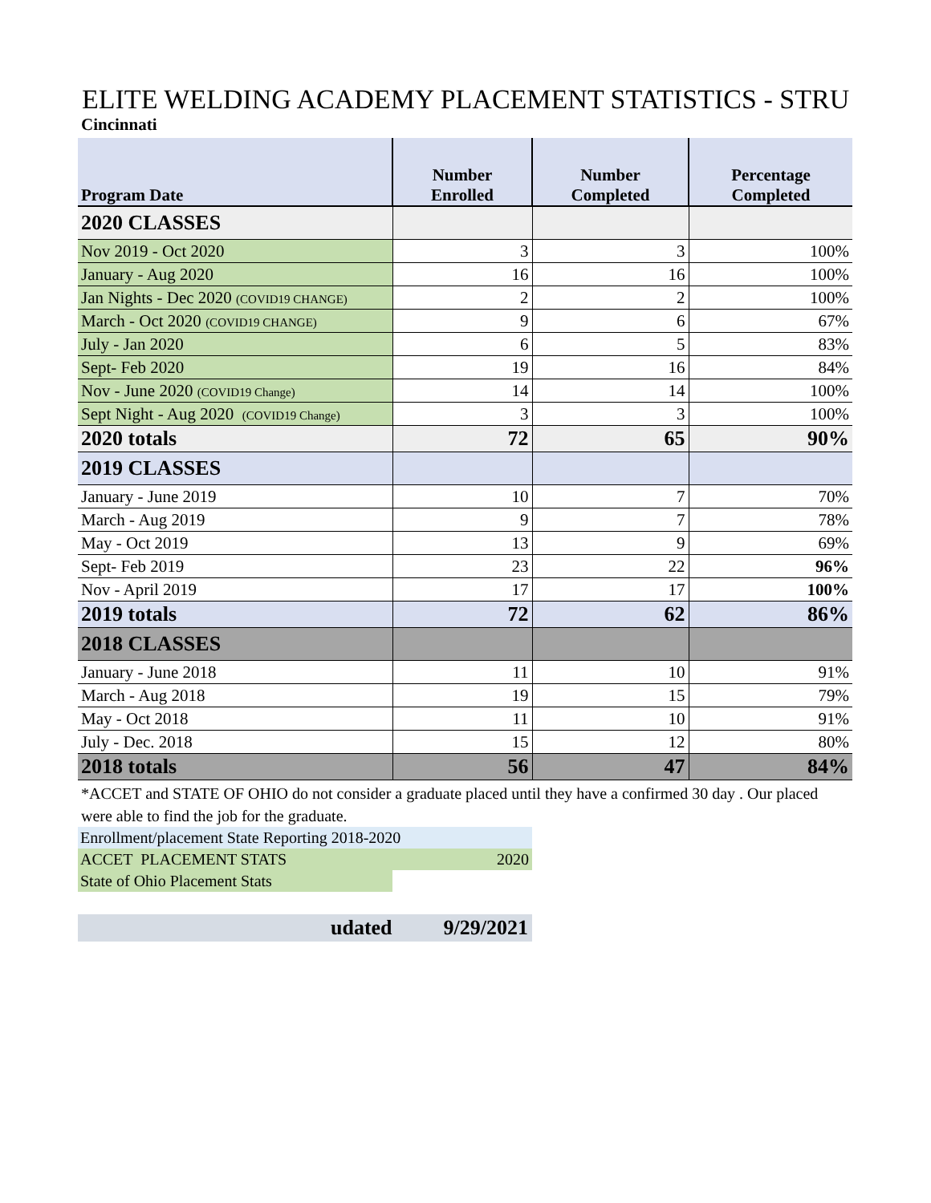ELITE WELDING ACADEMY PLACEMENT STATISTICS - STRU
Cincinnati
| Program Date | Number Enrolled | Number Completed | Percentage Completed |
| --- | --- | --- | --- |
| 2020 CLASSES | | | |
| Nov 2019 - Oct 2020 | 3 | 3 | 100% |
| January - Aug 2020 | 16 | 16 | 100% |
| Jan Nights - Dec 2020 (COVID19 CHANGE) | 2 | 2 | 100% |
| March - Oct 2020 (COVID19 CHANGE) | 9 | 6 | 67% |
| July - Jan 2020 | 6 | 5 | 83% |
| Sept- Feb 2020 | 19 | 16 | 84% |
| Nov - June 2020 (COVID19 Change) | 14 | 14 | 100% |
| Sept Night - Aug 2020 (COVID19 Change) | 3 | 3 | 100% |
| 2020 totals | 72 | 65 | 90% |
| 2019 CLASSES | | | |
| January - June 2019 | 10 | 7 | 70% |
| March - Aug 2019 | 9 | 7 | 78% |
| May - Oct 2019 | 13 | 9 | 69% |
| Sept- Feb 2019 | 23 | 22 | 96% |
| Nov - April 2019 | 17 | 17 | 100% |
| 2019 totals | 72 | 62 | 86% |
| 2018 CLASSES | | | |
| January - June 2018 | 11 | 10 | 91% |
| March - Aug 2018 | 19 | 15 | 79% |
| May - Oct 2018 | 11 | 10 | 91% |
| July - Dec. 2018 | 15 | 12 | 80% |
| 2018 totals | 56 | 47 | 84% |
*ACCET and STATE OF OHIO do not consider a graduate placed until they have a confirmed 30 day . Our placed
were able to find the job for the graduate.
Enrollment/placement State Reporting 2018-2020
ACCET PLACEMENT STATS 2020
State of Ohio Placement Stats
udated 9/29/2021